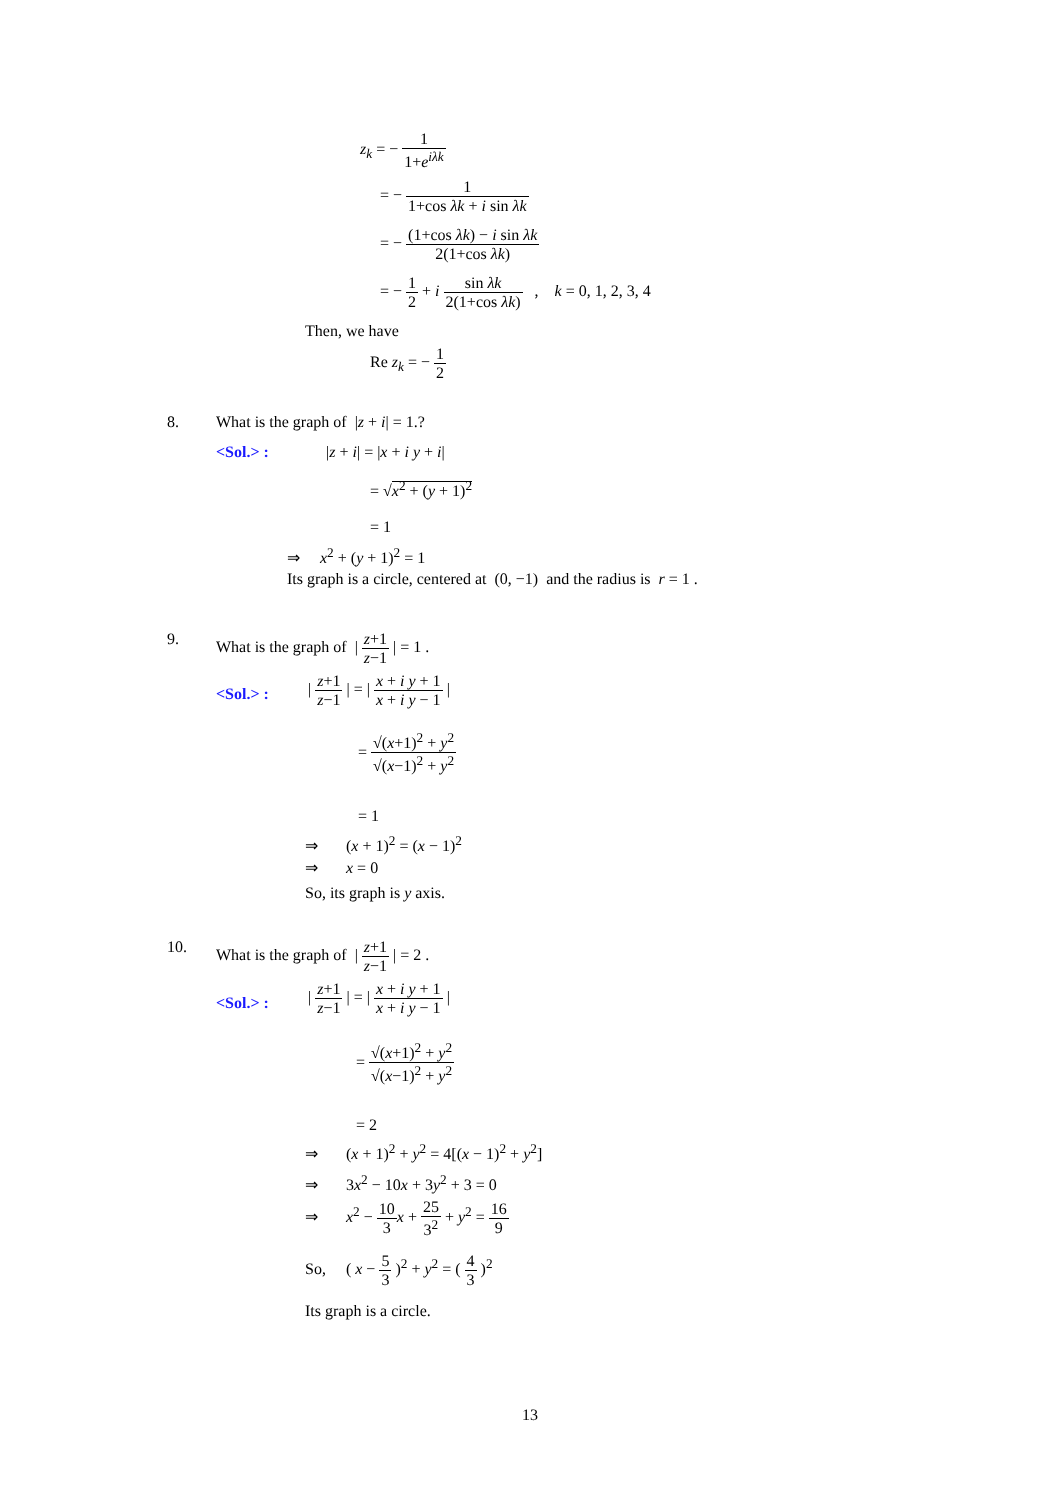z<sub>k</sub> = − 1 1+e<sup>iλk</sup>
= − 1 1+cos λk + i sin λk
= − (1+cos λk) − i sin λk 2(1+cos λk)
= − 1 2 + i sin λk 2(1+cos λk) , k = 0, 1, 2, 3, 4
Then, we have
Re z<sub>k</sub> = − 1 2
8. What is the graph of |z + i| = 1.?
<Sol.> : |z + i| = |x + i y + i|
= √x<sup>2</sup> + (y + 1)<sup>2</sup>
= 1
⇒ x<sup>2</sup> + (y + 1)<sup>2</sup> = 1
Its graph is a circle, centered at (0, −1) and the radius is r = 1 .
9. What is the graph of | z+1 z−1 | = 1 .
<Sol.> :
| z+1 z−1 | = | x + i y + 1 x + i y − 1 |
= √(x+1)<sup>2</sup> + y<sup>2</sup> √(x−1)<sup>2</sup> + y<sup>2</sup>
= 1
⇒ (x + 1)<sup>2</sup> = (x − 1)<sup>2</sup>
⇒ x = 0
So, its graph is y axis.
10. What is the graph of | z+1 z−1 | = 2 .
<Sol.> :
| z+1 z−1 | = | x + i y + 1 x + i y − 1 |
= √(x+1)<sup>2</sup> + y<sup>2</sup> √(x−1)<sup>2</sup> + y<sup>2</sup>
= 2
⇒ (x + 1)<sup>2</sup> + y<sup>2</sup> = 4[(x − 1)<sup>2</sup> + y<sup>2</sup>]
⇒ 3x<sup>2</sup> − 10x + 3y<sup>2</sup> + 3 = 0
⇒ x<sup>2</sup> − 10 3 x + 25 3<sup>2</sup> + y<sup>2</sup> = 16 9
So, ( x − 5 3 )<sup>2</sup> + y<sup>2</sup> = ( 4 3 )<sup>2</sup>
Its graph is a circle.
13